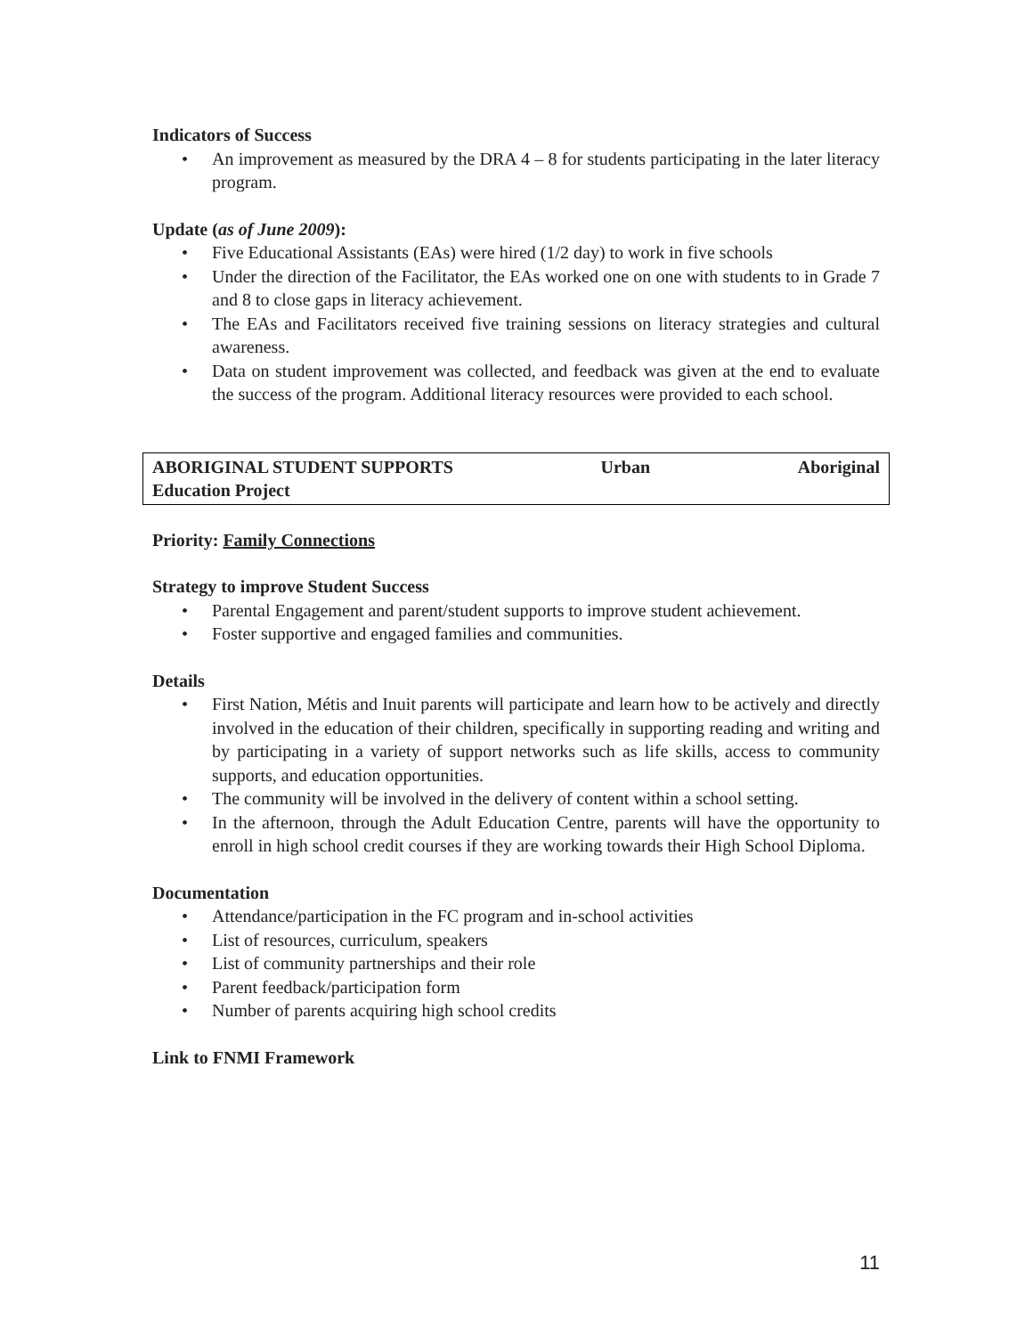Indicators of Success
• An improvement as measured by the DRA 4 – 8 for students participating in the later literacy program.
Update (as of June 2009):
• Five Educational Assistants (EAs) were hired (1/2 day) to work in five schools
• Under the direction of the Facilitator, the EAs worked one on one with students to in Grade 7 and 8 to close gaps in literacy achievement.
• The EAs and Facilitators received five training sessions on literacy strategies and cultural awareness.
• Data on student improvement was collected, and feedback was given at the end to evaluate the success of the program. Additional literacy resources were provided to each school.
ABORIGINAL STUDENT SUPPORTS Urban Aboriginal
Education Project
Priority: Family Connections
Strategy to improve Student Success
• Parental Engagement and parent/student supports to improve student achievement.
• Foster supportive and engaged families and communities.
Details
• First Nation, Métis and Inuit parents will participate and learn how to be actively and directly involved in the education of their children, specifically in supporting reading and writing and by participating in a variety of support networks such as life skills, access to community supports, and education opportunities.
• The community will be involved in the delivery of content within a school setting.
• In the afternoon, through the Adult Education Centre, parents will have the opportunity to enroll in high school credit courses if they are working towards their High School Diploma.
Documentation
• Attendance/participation in the FC program and in-school activities
• List of resources, curriculum, speakers
• List of community partnerships and their role
• Parent feedback/participation form
• Number of parents acquiring high school credits
Link to FNMI Framework
11